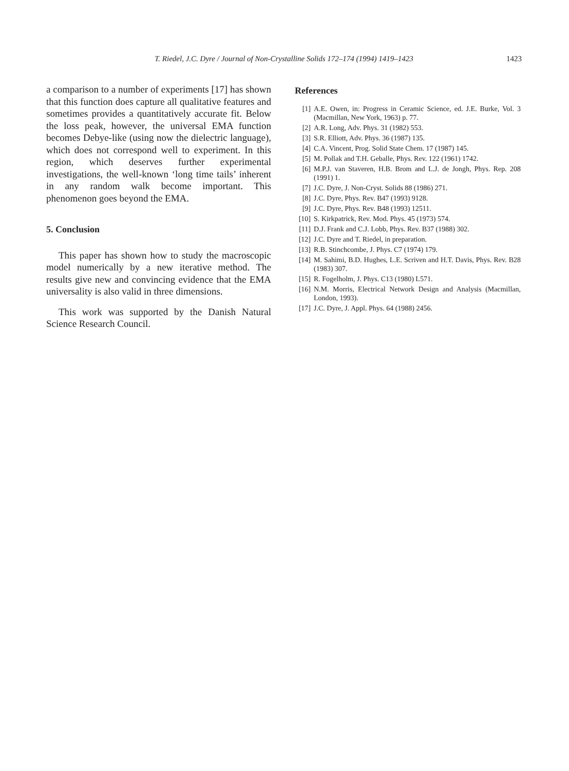T. Riedel, J.C. Dyre / Journal of Non-Crystalline Solids 172–174 (1994) 1419–1423
1423
a comparison to a number of experiments [17] has shown that this function does capture all qualitative features and sometimes provides a quantitatively accurate fit. Below the loss peak, however, the universal EMA function becomes Debye-like (using now the dielectric language), which does not correspond well to experiment. In this region, which deserves further experimental investigations, the well-known ‘long time tails’ inherent in any random walk become important. This phenomenon goes beyond the EMA.
5. Conclusion
This paper has shown how to study the macroscopic model numerically by a new iterative method. The results give new and convincing evidence that the EMA universality is also valid in three dimensions.
This work was supported by the Danish Natural Science Research Council.
References
[1] A.E. Owen, in: Progress in Ceramic Science, ed. J.E. Burke, Vol. 3 (Macmillan, New York, 1963) p. 77.
[2] A.R. Long, Adv. Phys. 31 (1982) 553.
[3] S.R. Elliott, Adv. Phys. 36 (1987) 135.
[4] C.A. Vincent, Prog. Solid State Chem. 17 (1987) 145.
[5] M. Pollak and T.H. Geballe, Phys. Rev. 122 (1961) 1742.
[6] M.P.J. van Staveren, H.B. Brom and L.J. de Jongh, Phys. Rep. 208 (1991) 1.
[7] J.C. Dyre, J. Non-Cryst. Solids 88 (1986) 271.
[8] J.C. Dyre, Phys. Rev. B47 (1993) 9128.
[9] J.C. Dyre, Phys. Rev. B48 (1993) 12511.
[10] S. Kirkpatrick, Rev. Mod. Phys. 45 (1973) 574.
[11] D.J. Frank and C.J. Lobb, Phys. Rev. B37 (1988) 302.
[12] J.C. Dyre and T. Riedel, in preparation.
[13] R.B. Stinchcombe, J. Phys. C7 (1974) 179.
[14] M. Sahimi, B.D. Hughes, L.E. Scriven and H.T. Davis, Phys. Rev. B28 (1983) 307.
[15] R. Fogelholm, J. Phys. C13 (1980) L571.
[16] N.M. Morris, Electrical Network Design and Analysis (Macmillan, London, 1993).
[17] J.C. Dyre, J. Appl. Phys. 64 (1988) 2456.